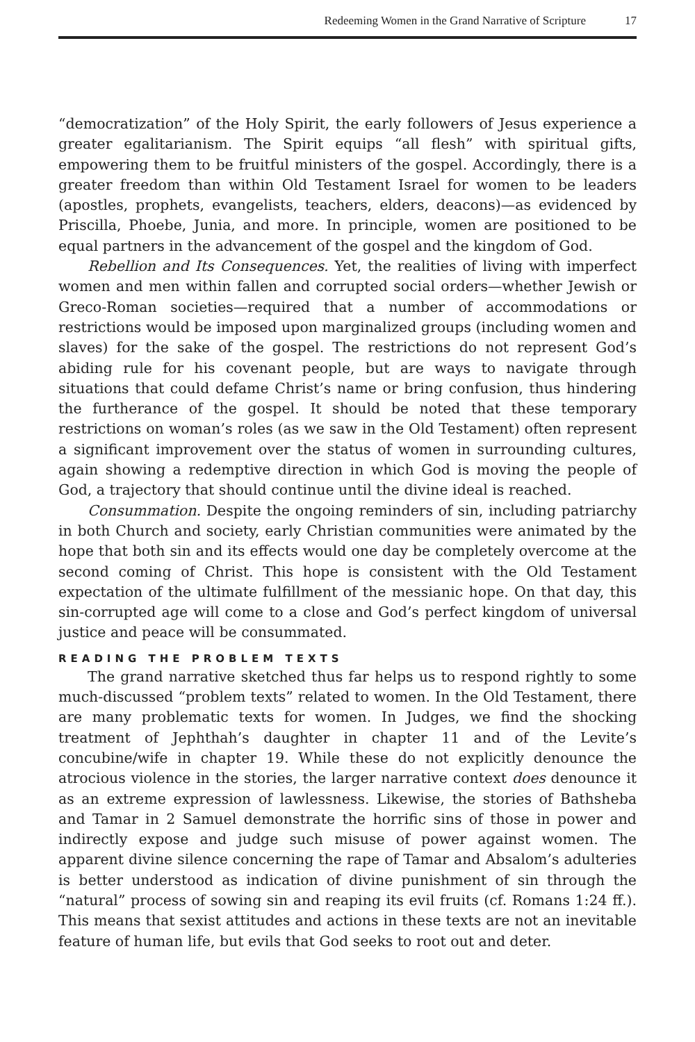Redeeming Women in the Grand Narrative of Scripture 17
“democratization” of the Holy Spirit, the early followers of Jesus experience a greater egalitarianism. The Spirit equips “all flesh” with spiritual gifts, empowering them to be fruitful ministers of the gospel. Accordingly, there is a greater freedom than within Old Testament Israel for women to be leaders (apostles, prophets, evangelists, teachers, elders, deacons)—as evidenced by Priscilla, Phoebe, Junia, and more. In principle, women are positioned to be equal partners in the advancement of the gospel and the kingdom of God.
Rebellion and Its Consequences. Yet, the realities of living with imperfect women and men within fallen and corrupted social orders—whether Jewish or Greco-Roman societies—required that a number of accommodations or restrictions would be imposed upon marginalized groups (including women and slaves) for the sake of the gospel. The restrictions do not represent God’s abiding rule for his covenant people, but are ways to navigate through situations that could defame Christ’s name or bring confusion, thus hindering the furtherance of the gospel. It should be noted that these temporary restrictions on woman’s roles (as we saw in the Old Testament) often represent a significant improvement over the status of women in surrounding cultures, again showing a redemptive direction in which God is moving the people of God, a trajectory that should continue until the divine ideal is reached.
Consummation. Despite the ongoing reminders of sin, including patriarchy in both Church and society, early Christian communities were animated by the hope that both sin and its effects would one day be completely overcome at the second coming of Christ. This hope is consistent with the Old Testament expectation of the ultimate fulfillment of the messianic hope. On that day, this sin-corrupted age will come to a close and God’s perfect kingdom of universal justice and peace will be consummated.
READING THE PROBLEM TEXTS
The grand narrative sketched thus far helps us to respond rightly to some much-discussed “problem texts” related to women. In the Old Testament, there are many problematic texts for women. In Judges, we find the shocking treatment of Jephthah’s daughter in chapter 11 and of the Levite’s concubine/wife in chapter 19. While these do not explicitly denounce the atrocious violence in the stories, the larger narrative context does denounce it as an extreme expression of lawlessness. Likewise, the stories of Bathsheba and Tamar in 2 Samuel demonstrate the horrific sins of those in power and indirectly expose and judge such misuse of power against women. The apparent divine silence concerning the rape of Tamar and Absalom’s adulteries is better understood as indication of divine punishment of sin through the “natural” process of sowing sin and reaping its evil fruits (cf. Romans 1:24 ff.). This means that sexist attitudes and actions in these texts are not an inevitable feature of human life, but evils that God seeks to root out and deter.